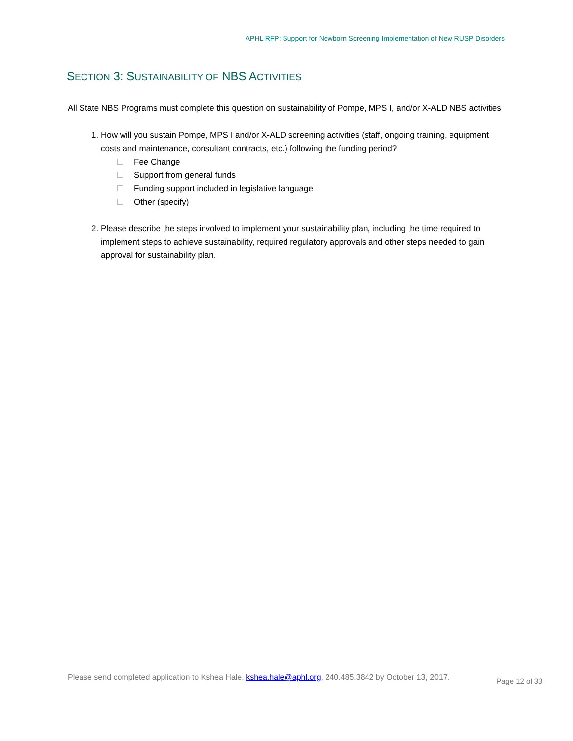APHL RFP: Support for Newborn Screening Implementation of New RUSP Disorders
SECTION 3: SUSTAINABILITY OF NBS ACTIVITIES
All State NBS Programs must complete this question on sustainability of Pompe, MPS I, and/or X-ALD NBS activities
1. How will you sustain Pompe, MPS I and/or X-ALD screening activities (staff, ongoing training, equipment costs and maintenance, consultant contracts, etc.) following the funding period?
Fee Change
Support from general funds
Funding support included in legislative language
Other (specify)
2. Please describe the steps involved to implement your sustainability plan, including the time required to implement steps to achieve sustainability, required regulatory approvals and other steps needed to gain approval for sustainability plan.
Please send completed application to Kshea Hale, kshea.hale@aphl.org, 240.485.3842 by October 13, 2017.
Page 12 of 33